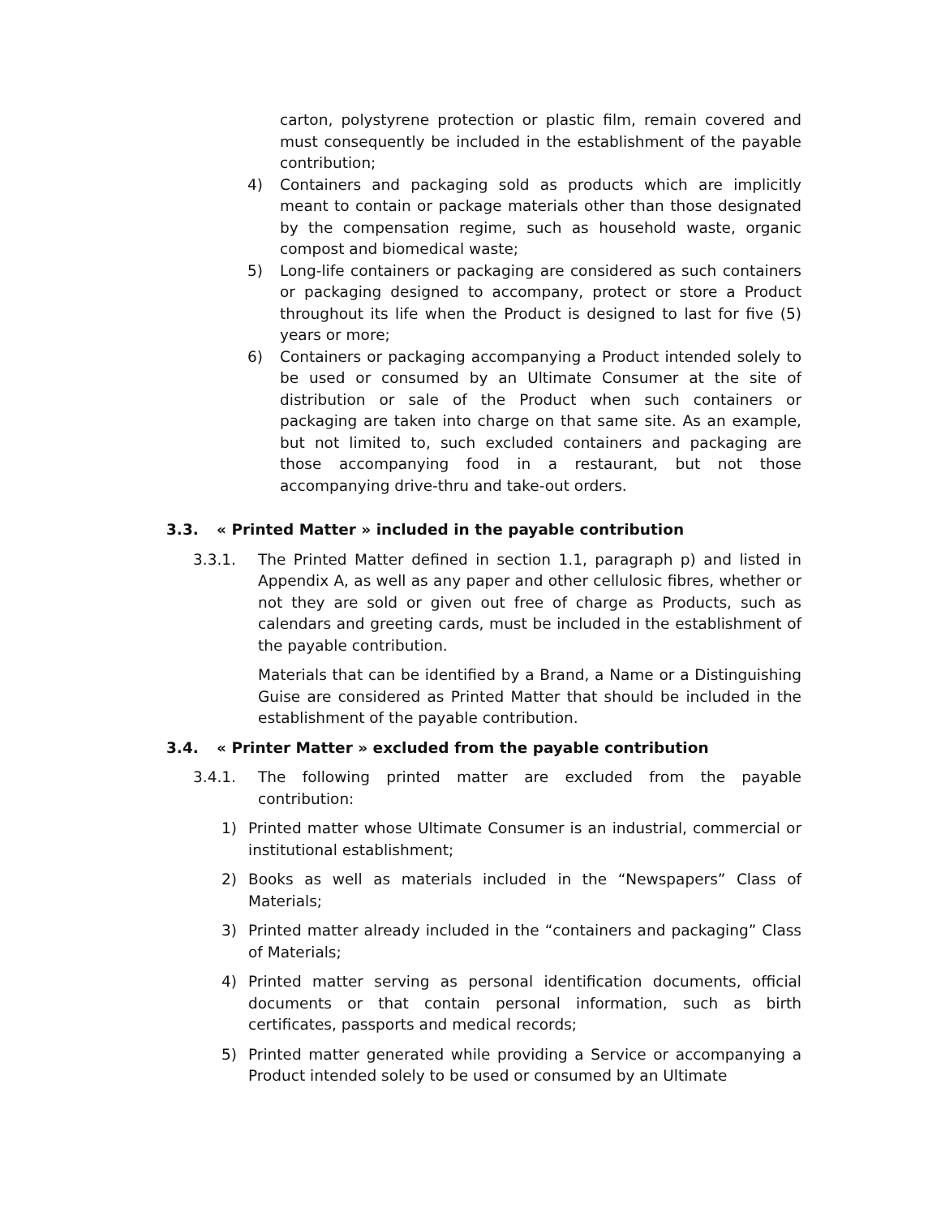carton, polystyrene protection or plastic film, remain covered and must consequently be included in the establishment of the payable contribution;
4) Containers and packaging sold as products which are implicitly meant to contain or package materials other than those designated by the compensation regime, such as household waste, organic compost and biomedical waste;
5) Long-life containers or packaging are considered as such containers or packaging designed to accompany, protect or store a Product throughout its life when the Product is designed to last for five (5) years or more;
6) Containers or packaging accompanying a Product intended solely to be used or consumed by an Ultimate Consumer at the site of distribution or sale of the Product when such containers or packaging are taken into charge on that same site. As an example, but not limited to, such excluded containers and packaging are those accompanying food in a restaurant, but not those accompanying drive-thru and take-out orders.
3.3. « Printed Matter » included in the payable contribution
3.3.1. The Printed Matter defined in section 1.1, paragraph p) and listed in Appendix A, as well as any paper and other cellulosic fibres, whether or not they are sold or given out free of charge as Products, such as calendars and greeting cards, must be included in the establishment of the payable contribution.
Materials that can be identified by a Brand, a Name or a Distinguishing Guise are considered as Printed Matter that should be included in the establishment of the payable contribution.
3.4. « Printer Matter » excluded from the payable contribution
3.4.1. The following printed matter are excluded from the payable contribution:
1) Printed matter whose Ultimate Consumer is an industrial, commercial or institutional establishment;
2) Books as well as materials included in the “Newspapers” Class of Materials;
3) Printed matter already included in the “containers and packaging” Class of Materials;
4) Printed matter serving as personal identification documents, official documents or that contain personal information, such as birth certificates, passports and medical records;
5) Printed matter generated while providing a Service or accompanying a Product intended solely to be used or consumed by an Ultimate